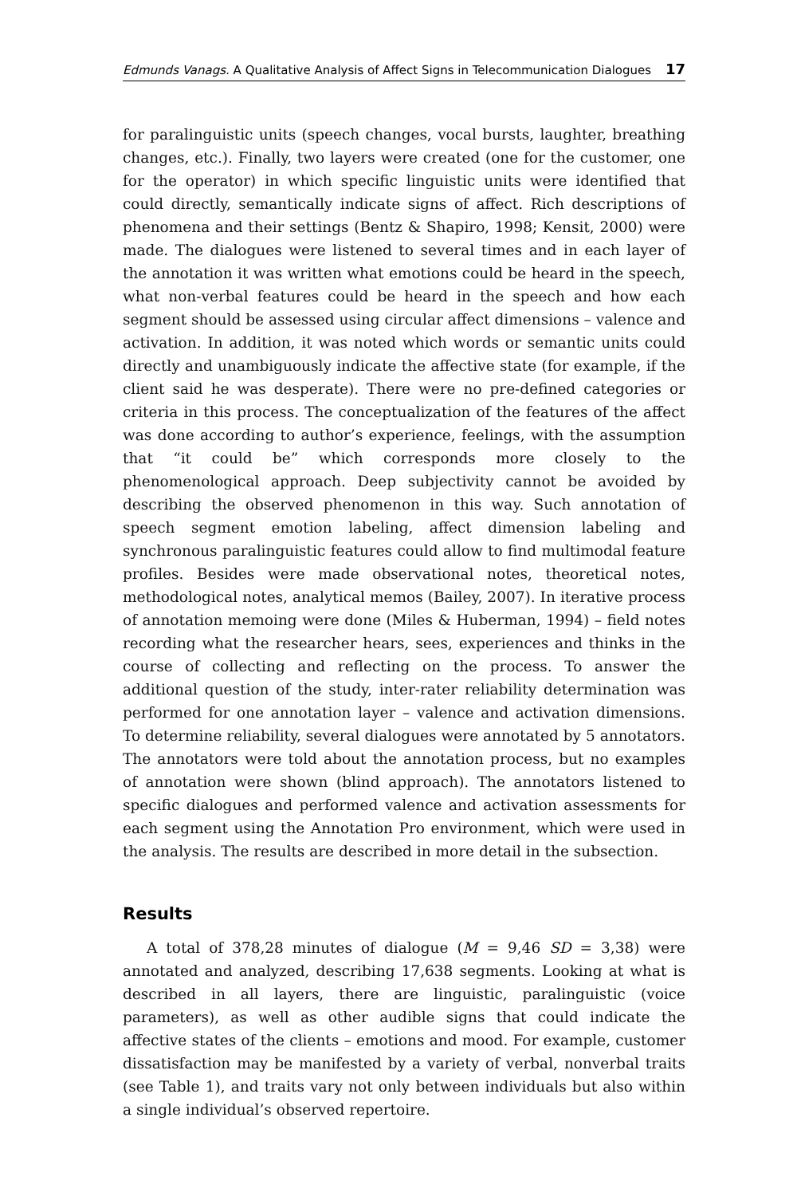Edmunds Vanags. A Qualitative Analysis of Affect Signs in Telecommunication Dialogues 17
for paralinguistic units (speech changes, vocal bursts, laughter, breathing changes, etc.). Finally, two layers were created (one for the customer, one for the operator) in which specific linguistic units were identified that could directly, semantically indicate signs of affect. Rich descriptions of phenomena and their settings (Bentz & Shapiro, 1998; Kensit, 2000) were made. The dialogues were listened to several times and in each layer of the annotation it was written what emotions could be heard in the speech, what non-verbal features could be heard in the speech and how each segment should be assessed using circular affect dimensions – valence and activation. In addition, it was noted which words or semantic units could directly and unambiguously indicate the affective state (for example, if the client said he was desperate). There were no pre-defined categories or criteria in this process. The conceptualization of the features of the affect was done according to author’s experience, feelings, with the assumption that “it could be” which corresponds more closely to the phenomenological approach. Deep subjectivity cannot be avoided by describing the observed phenomenon in this way. Such annotation of speech segment emotion labeling, affect dimension labeling and synchronous paralinguistic features could allow to find multimodal feature profiles. Besides were made observational notes, theoretical notes, methodological notes, analytical memos (Bailey, 2007). In iterative process of annotation memoing were done (Miles & Huberman, 1994) – field notes recording what the researcher hears, sees, experiences and thinks in the course of collecting and reflecting on the process. To answer the additional question of the study, inter-rater reliability determination was performed for one annotation layer – valence and activation dimensions. To determine reliability, several dialogues were annotated by 5 annotators. The annotators were told about the annotation process, but no examples of annotation were shown (blind approach). The annotators listened to specific dialogues and performed valence and activation assessments for each segment using the Annotation Pro environment, which were used in the analysis. The results are described in more detail in the subsection.
Results
A total of 378,28 minutes of dialogue (M = 9,46 SD = 3,38) were annotated and analyzed, describing 17,638 segments. Looking at what is described in all layers, there are linguistic, paralinguistic (voice parameters), as well as other audible signs that could indicate the affective states of the clients – emotions and mood. For example, customer dissatisfaction may be manifested by a variety of verbal, nonverbal traits (see Table 1), and traits vary not only between individuals but also within a single individual’s observed repertoire.